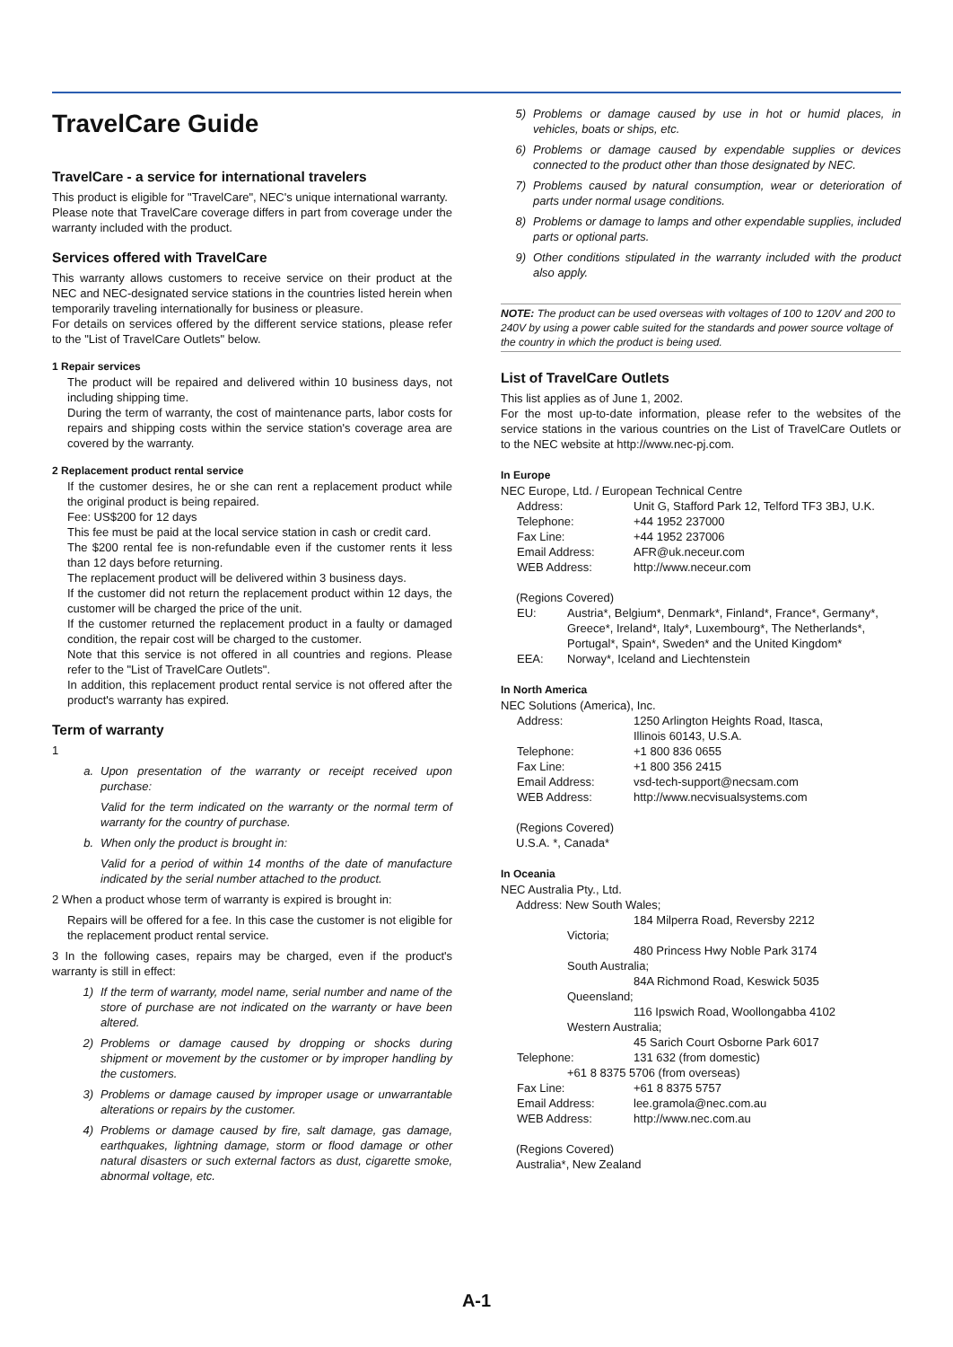TravelCare Guide
TravelCare - a service for international travelers
This product is eligible for "TravelCare", NEC's unique international warranty.
Please note that TravelCare coverage differs in part from coverage under the warranty included with the product.
Services offered with TravelCare
This warranty allows customers to receive service on their product at the NEC and NEC-designated service stations in the countries listed herein when temporarily traveling internationally for business or pleasure.
For details on services offered by the different service stations, please refer to the "List of TravelCare Outlets" below.
1 Repair services
The product will be repaired and delivered within 10 business days, not including shipping time.
During the term of warranty, the cost of maintenance parts, labor costs for repairs and shipping costs within the service station's coverage area are covered by the warranty.
2 Replacement product rental service
If the customer desires, he or she can rent a replacement product while the original product is being repaired.
Fee: US$200 for 12 days
This fee must be paid at the local service station in cash or credit card.
The $200 rental fee is non-refundable even if the customer rents it less than 12 days before returning.
The replacement product will be delivered within 3 business days.
If the customer did not return the replacement product within 12 days, the customer will be charged the price of the unit.
If the customer returned the replacement product in a faulty or damaged condition, the repair cost will be charged to the customer.
Note that this service is not offered in all countries and regions. Please refer to the "List of TravelCare Outlets".
In addition, this replacement product rental service is not offered after the product's warranty has expired.
Term of warranty
1
a. Upon presentation of the warranty or receipt received upon purchase:
Valid for the term indicated on the warranty or the normal term of warranty for the country of purchase.
b. When only the product is brought in:
Valid for a period of within 14 months of the date of manufacture indicated by the serial number attached to the product.
2 When a product whose term of warranty is expired is brought in:
Repairs will be offered for a fee. In this case the customer is not eligible for the replacement product rental service.
3 In the following cases, repairs may be charged, even if the product's warranty is still in effect:
1) If the term of warranty, model name, serial number and name of the store of purchase are not indicated on the warranty or have been altered.
2) Problems or damage caused by dropping or shocks during shipment or movement by the customer or by improper handling by the customers.
3) Problems or damage caused by improper usage or unwarrantable alterations or repairs by the customer.
4) Problems or damage caused by fire, salt damage, gas damage, earthquakes, lightning damage, storm or flood damage or other natural disasters or such external factors as dust, cigarette smoke, abnormal voltage, etc.
5) Problems or damage caused by use in hot or humid places, in vehicles, boats or ships, etc.
6) Problems or damage caused by expendable supplies or devices connected to the product other than those designated by NEC.
7) Problems caused by natural consumption, wear or deterioration of parts under normal usage conditions.
8) Problems or damage to lamps and other expendable supplies, included parts or optional parts.
9) Other conditions stipulated in the warranty included with the product also apply.
NOTE: The product can be used overseas with voltages of 100 to 120V and 200 to 240V by using a power cable suited for the standards and power source voltage of the country in which the product is being used.
List of TravelCare Outlets
This list applies as of June 1, 2002.
For the most up-to-date information, please refer to the websites of the service stations in the various countries on the List of TravelCare Outlets or to the NEC website at http://www.nec-pj.com.
In Europe
NEC Europe, Ltd. / European Technical Centre
Address: Unit G, Stafford Park 12, Telford TF3 3BJ, U.K.
Telephone: +44 1952 237000
Fax Line: +44 1952 237006
Email Address: AFR@uk.neceur.com
WEB Address: http://www.neceur.com
(Regions Covered)
EU: Austria*, Belgium*, Denmark*, Finland*, France*, Germany*, Greece*, Ireland*, Italy*, Luxembourg*, The Netherlands*, Portugal*, Spain*, Sweden* and the United Kingdom*
EEA: Norway*, Iceland and Liechtenstein
In North America
NEC Solutions (America), Inc.
Address: 1250 Arlington Heights Road, Itasca,
Illinois 60143, U.S.A.
Telephone: +1 800 836 0655
Fax Line: +1 800 356 2415
Email Address: vsd-tech-support@necsam.com
WEB Address: http://www.necvisualsystems.com
(Regions Covered)
U.S.A. *, Canada*
In Oceania
NEC Australia Pty., Ltd.
Address: New South Wales;
184 Milperra Road, Reversby 2212
Victoria;
480 Princess Hwy Noble Park 3174
South Australia;
84A Richmond Road, Keswick 5035
Queensland;
116 Ipswich Road, Woollongabba 4102
Western Australia;
45 Sarich Court Osborne Park 6017
Telephone: 131 632 (from domestic)
+61 8 8375 5706 (from overseas)
Fax Line: +61 8 8375 5757
Email Address: lee.gramola@nec.com.au
WEB Address: http://www.nec.com.au
(Regions Covered)
Australia*, New Zealand
A-1